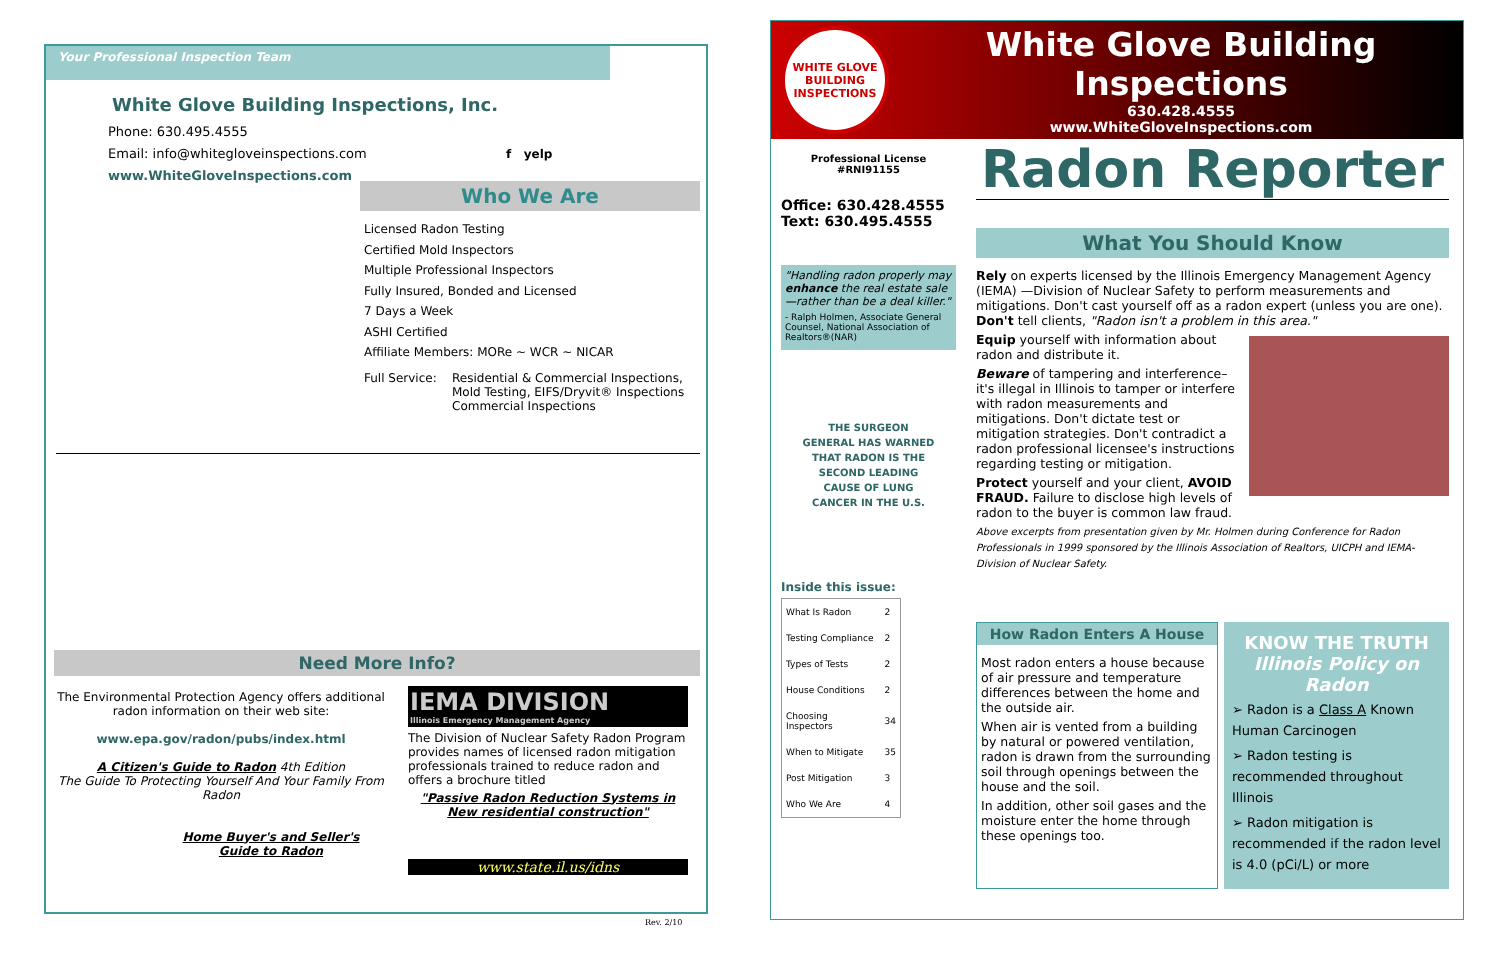Your Professional Inspection Team
White Glove Building Inspections, Inc.
Phone: 630.495.4555
Email: info@whitegloveinspections.com
www.WhiteGloveInspections.com
f yelp
Who We Are
Licensed Radon Testing
Certified Mold Inspectors
Multiple Professional Inspectors
Fully Insured, Bonded and Licensed
7 Days a Week
ASHI Certified
Affiliate Members: MORe ~ WCR ~ NICAR
Full Service: Residential & Commercial Inspections,
Mold Testing, EIFS/Dryvit® Inspections
Commercial Inspections
Need More Info?
The Environmental Protection Agency offers additional radon information on their web site:
www.epa.gov/radon/pubs/index.html
A Citizen's Guide to Radon 4th Edition
The Guide To Protecting Yourself And Your Family From Radon
Home Buyer's and Seller's
Guide to Radon
IEMA DIVISION
Illinois Emergency Management Agency
The Division of Nuclear Safety Radon Program provides names of licensed radon mitigation professionals trained to reduce radon and offers a brochure titled
"Passive Radon Reduction Systems in New residential construction"
www.state.il.us/idns
Rev. 2/10
WHITE GLOVE BUILDING INSPECTIONS
White Glove Building Inspections
630.428.4555
www.WhiteGloveInspections.com
Professional License
#RNI91155
Office: 630.428.4555
Text: 630.495.4555
"Handling radon properly may enhance the real estate sale—rather than be a deal killer."
- Ralph Holmen, Associate General Counsel, National Association of Realtors®(NAR)
THE SURGEON GENERAL HAS WARNED THAT RADON IS THE SECOND LEADING CAUSE OF LUNG CANCER IN THE U.S.
Inside this issue:
| What Is Radon | 2 |
| Testing Compliance | 2 |
| Types of Tests | 2 |
| House Conditions | 2 |
| Choosing Inspectors | 34 |
| When to Mitigate | 35 |
| Post Mitigation | 3 |
| Who We Are | 4 |
Radon Reporter
What You Should Know
Rely on experts licensed by the Illinois Emergency Management Agency (IEMA) —Division of Nuclear Safety to perform measurements and mitigations. Don't cast yourself off as a radon expert (unless you are one). Don't tell clients, "Radon isn't a problem in this area."
Equip yourself with information about radon and distribute it.
Beware of tampering and interference– it's illegal in Illinois to tamper or interfere with radon measurements and mitigations. Don't dictate test or mitigation strategies. Don't contradict a radon professional licensee's instructions regarding testing or mitigation.
Protect yourself and your client, AVOID FRAUD. Failure to disclose high levels of radon to the buyer is common law fraud.
Above excerpts from presentation given by Mr. Holmen during Conference for Radon Professionals in 1999 sponsored by the Illinois Association of Realtors, UICPH and IEMA-Division of Nuclear Safety.
How Radon Enters A House
Most radon enters a house because of air pressure and temperature differences between the home and the outside air.
When air is vented from a building by natural or powered ventilation, radon is drawn from the surrounding soil through openings between the house and the soil.
In addition, other soil gases and the moisture enter the home through these openings too.
KNOW THE TRUTH
Illinois Policy on Radon
➢ Radon is a Class A Known Human Carcinogen
➢ Radon testing is recommended throughout Illinois
➢ Radon mitigation is recommended if the radon level is 4.0 (pCi/L) or more